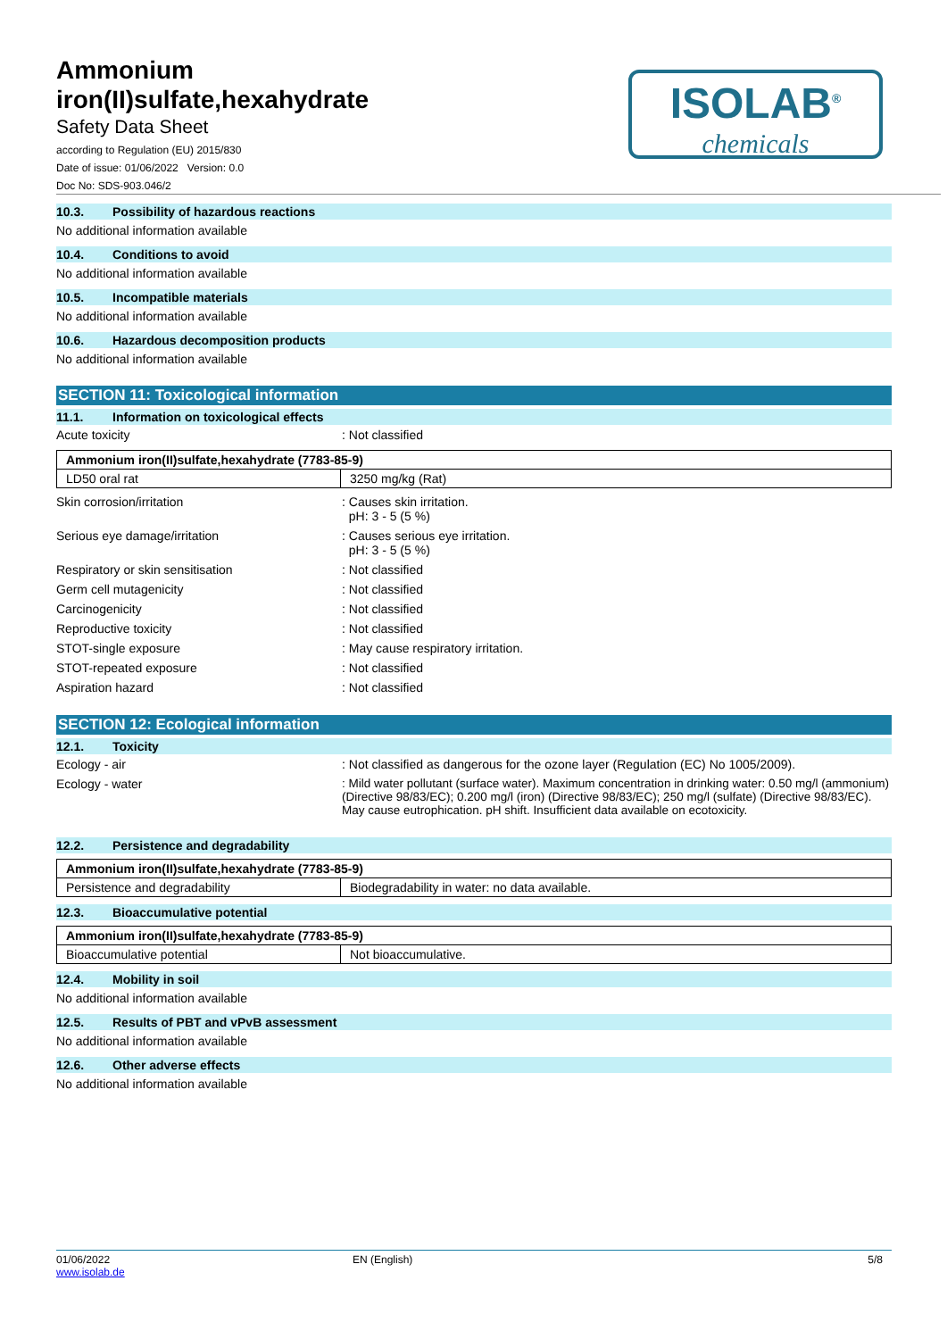Ammonium
iron(II)sulfate,hexahydrate
Safety Data Sheet
according to Regulation (EU) 2015/830
Date of issue: 01/06/2022 Version: 0.0
Doc No: SDS-903.046/2
ISOLAB<sup>®</sup>
chemicals
10.3. Possibility of hazardous reactions
No additional information available
10.4. Conditions to avoid
No additional information available
10.5. Incompatible materials
No additional information available
10.6. Hazardous decomposition products
No additional information available
SECTION 11: Toxicological information
11.1. Information on toxicological effects
Acute toxicity : Not classified
| Ammonium iron(II)sulfate,hexahydrate (7783-85-9) | |
| --- | --- |
| LD50 oral rat | 3250 mg/kg (Rat) |
Skin corrosion/irritation : Causes skin irritation.
pH: 3 - 5 (5 %)
Serious eye damage/irritation : Causes serious eye irritation.
pH: 3 - 5 (5 %)
Respiratory or skin sensitisation : Not classified
Germ cell mutagenicity : Not classified
Carcinogenicity : Not classified
Reproductive toxicity : Not classified
STOT-single exposure : May cause respiratory irritation.
STOT-repeated exposure : Not classified
Aspiration hazard : Not classified
SECTION 12: Ecological information
12.1. Toxicity
Ecology - air : Not classified as dangerous for the ozone layer (Regulation (EC) No 1005/2009).
Ecology - water : Mild water pollutant (surface water). Maximum concentration in drinking water: 0.50 mg/l (ammonium) (Directive 98/83/EC); 0.200 mg/l (iron) (Directive 98/83/EC); 250 mg/l (sulfate) (Directive 98/83/EC). May cause eutrophication. pH shift. Insufficient data available on ecotoxicity.
12.2. Persistence and degradability
| Ammonium iron(II)sulfate,hexahydrate (7783-85-9) | |
| --- | --- |
| Persistence and degradability | Biodegradability in water: no data available. |
12.3. Bioaccumulative potential
| Ammonium iron(II)sulfate,hexahydrate (7783-85-9) | |
| --- | --- |
| Bioaccumulative potential | Not bioaccumulative. |
12.4. Mobility in soil
No additional information available
12.5. Results of PBT and vPvB assessment
No additional information available
12.6. Other adverse effects
No additional information available
01/06/2022
www.isolab.de
EN (English) 5/8